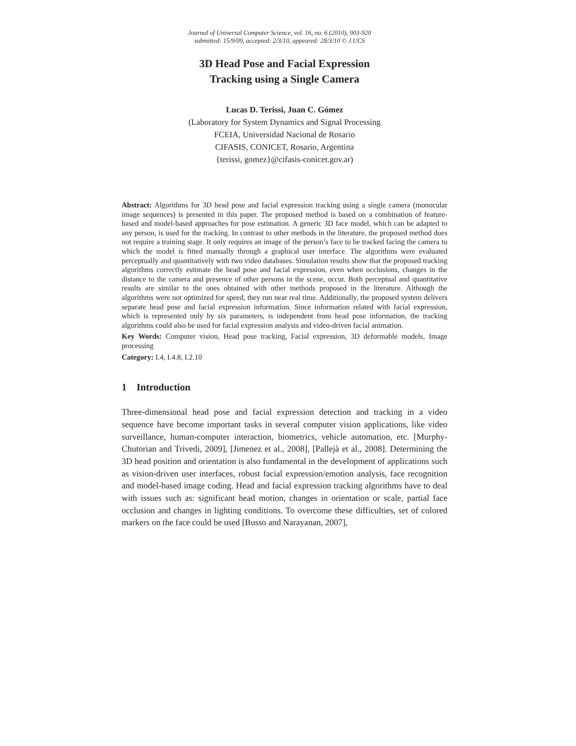Journal of Universal Computer Science, vol. 16, no. 6 (2010), 903-920
submitted: 15/9/09, accepted: 2/3/10, appeared: 28/3/10 © J.UCS
3D Head Pose and Facial Expression
Tracking using a Single Camera
Lucas D. Terissi, Juan C. Gómez
(Laboratory for System Dynamics and Signal Processing
FCEIA, Universidad Nacional de Rosario
CIFASIS, CONICET, Rosario, Argentina
{terissi, gomez}@cifasis-conicet.gov.ar)
Abstract: Algorithms for 3D head pose and facial expression tracking using a single camera (monocular image sequences) is presented in this paper. The proposed method is based on a combination of feature-based and model-based approaches for pose estimation. A generic 3D face model, which can be adapted to any person, is used for the tracking. In contrast to other methods in the literature, the proposed method does not require a training stage. It only requires an image of the person’s face to be tracked facing the camera to which the model is fitted manually through a graphical user interface. The algorithms were evaluated perceptually and quantitatively with two video databases. Simulation results show that the proposed tracking algorithms correctly estimate the head pose and facial expression, even when occlusions, changes in the distance to the camera and presence of other persons in the scene, occur. Both perceptual and quantitative results are similar to the ones obtained with other methods proposed in the literature. Although the algorithms were not optimized for speed, they run near real time. Additionally, the proposed system delivers separate head pose and facial expression information. Since information related with facial expression, which is represented only by six parameters, is independent from head pose information, the tracking algorithms could also be used for facial expression analysis and video-driven facial animation.
Key Words: Computer vision, Head pose tracking, Facial expression, 3D deformable models, Image processing
Category: I.4, I.4.8, I.2.10
1 Introduction
Three-dimensional head pose and facial expression detection and tracking in a video sequence have become important tasks in several computer vision applications, like video surveillance, human-computer interaction, biometrics, vehicle automation, etc. [Murphy-Chutorian and Trivedi, 2009], [Jimenez et al., 2008], [Pallejà et al., 2008]. Determining the 3D head position and orientation is also fundamental in the development of applications such as vision-driven user interfaces, robust facial expression/emotion analysis, face recognition and model-based image coding. Head and facial expression tracking algorithms have to deal with issues such as: significant head motion, changes in orientation or scale, partial face occlusion and changes in lighting conditions. To overcome these difficulties, set of colored markers on the face could be used [Busso and Narayanan, 2007],